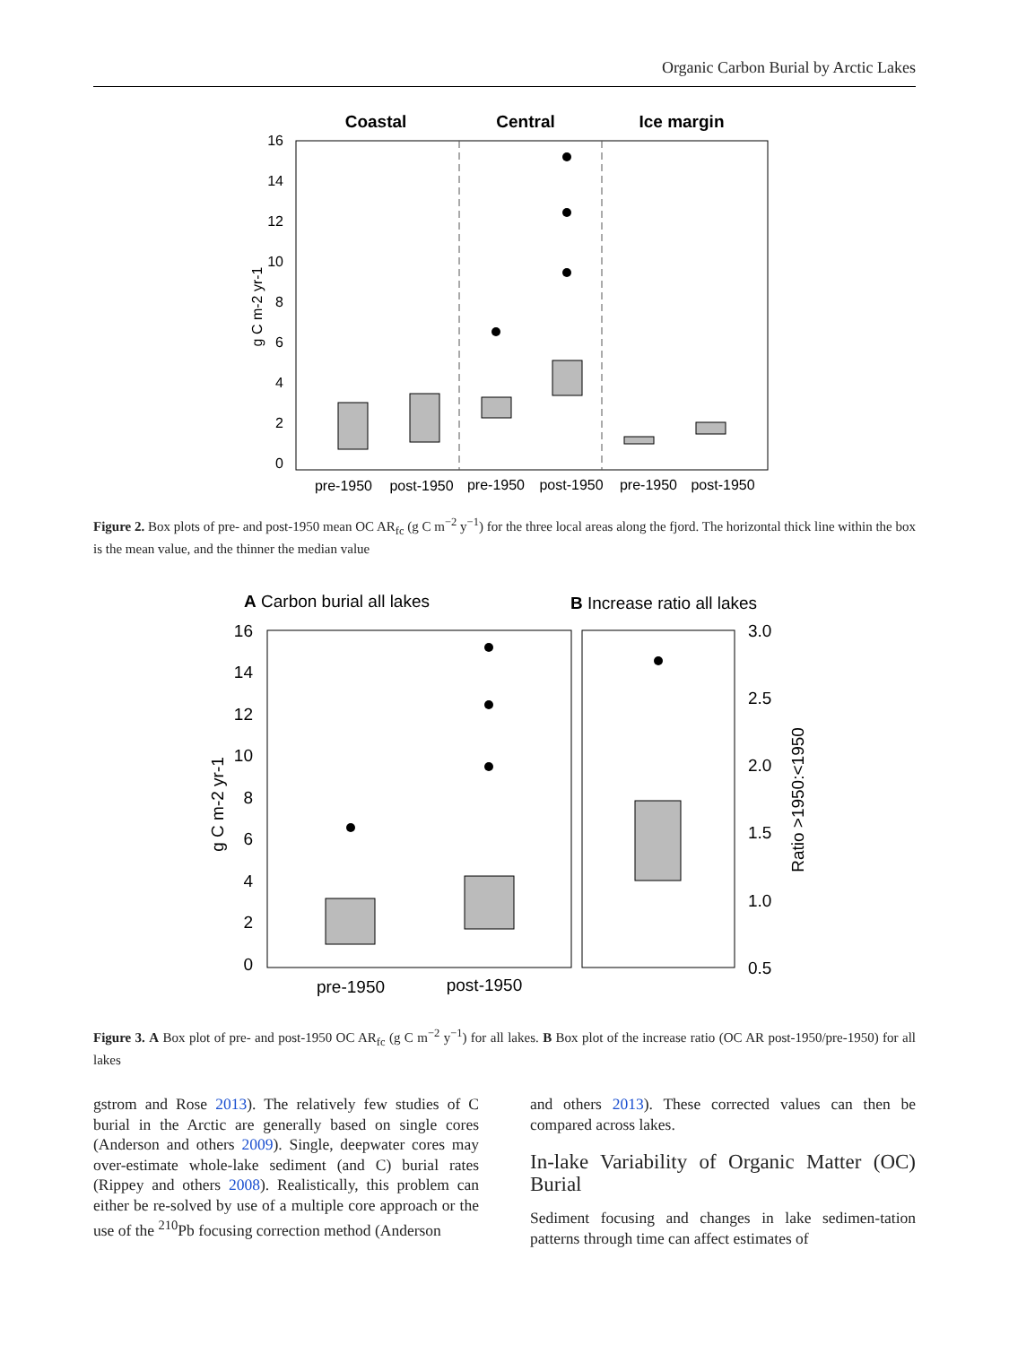Organic Carbon Burial by Arctic Lakes
Coastal
Central
Ice margin
16
14
12
10
8
6
4
2
0
g C m-2 yr-1
pre-1950
post-1950
pre-1950
post-1950
pre-1950
post-1950
Figure 2. Box plots of pre- and post-1950 mean OC AR<sub>fc</sub> (g C m<sup>−2</sup> y<sup>−1</sup>) for the three local areas along the fjord. The horizontal thick line within the box is the mean value, and the thinner the median value
A Carbon burial all lakes
B Increase ratio all lakes
16
14
12
10
8
6
4
2
0
3.0
2.5
2.0
1.5
1.0
0.5
g C m-2 yr-1
Ratio >1950:<1950
pre-1950
post-1950
Figure 3. A Box plot of pre- and post-1950 OC AR<sub>fc</sub> (g C m<sup>−2</sup> y<sup>−1</sup>) for all lakes. B Box plot of the increase ratio (OC AR post-1950/pre-1950) for all lakes
gstrom and Rose 2013). The relatively few studies of C burial in the Arctic are generally based on single cores (Anderson and others 2009). Single, deepwater cores may over-estimate whole-lake sediment (and C) burial rates (Rippey and others 2008). Realistically, this problem can either be re-solved by use of a multiple core approach or the use of the <sup>210</sup>Pb focusing correction method (Anderson
and others 2013). These corrected values can then be compared across lakes.
In-lake Variability of Organic Matter (OC) Burial
Sediment focusing and changes in lake sedimen-tation patterns through time can affect estimates of